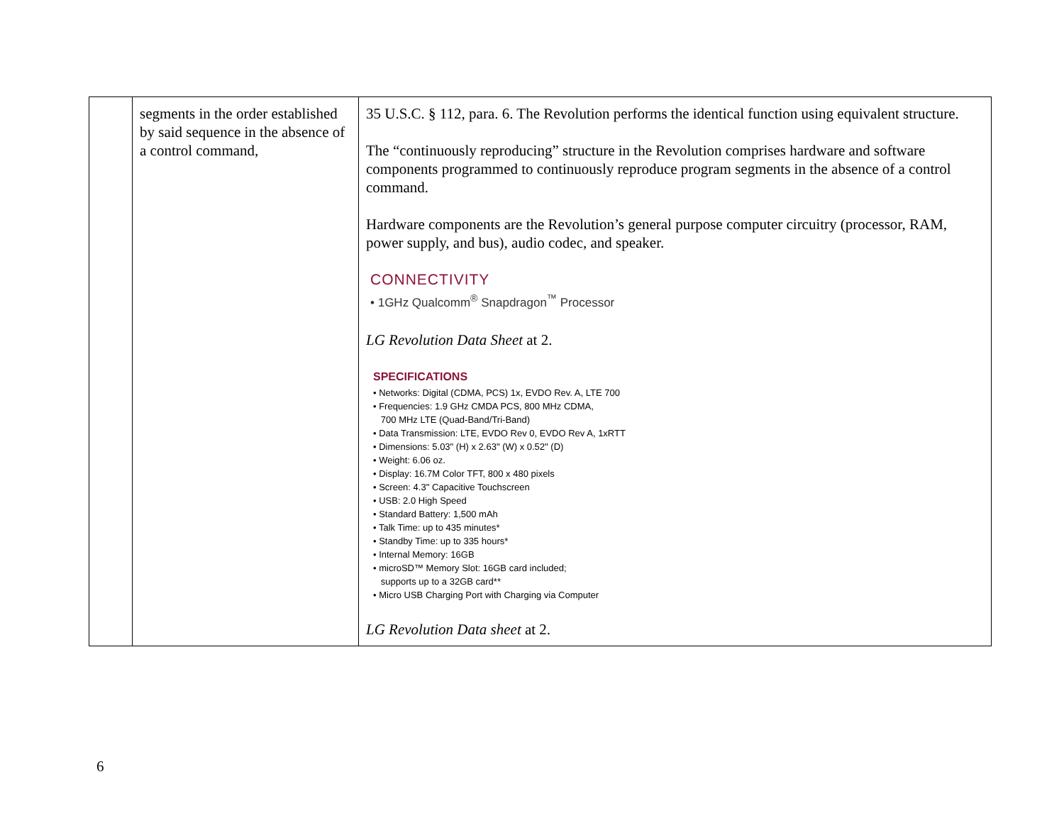| | segments in the order established by said sequence in the absence of a control command, | 35 U.S.C. § 112, para. 6. The Revolution performs the identical function using equivalent structure. The “continuously reproducing” structure in the Revolution comprises hardware and software components programmed to continuously reproduce program segments in the absence of a control command. Hardware components are the Revolution’s general purpose computer circuitry (processor, RAM, power supply, and bus), audio codec, and speaker. CONNECTIVITY • 1GHz Qualcomm<sup>®</sup> Snapdragon<sup>™</sup> Processor LG Revolution Data Sheet at 2. SPECIFICATIONS • Networks: Digital (CDMA, PCS) 1x, EVDO Rev. A, LTE 700 • Frequencies: 1.9 GHz CMDA PCS, 800 MHz CDMA, 700 MHz LTE (Quad-Band/Tri-Band) • Data Transmission: LTE, EVDO Rev 0, EVDO Rev A, 1xRTT • Dimensions: 5.03" (H) x 2.63" (W) x 0.52" (D) • Weight: 6.06 oz. • Display: 16.7M Color TFT, 800 x 480 pixels • Screen: 4.3" Capacitive Touchscreen • USB: 2.0 High Speed • Standard Battery: 1,500 mAh • Talk Time: up to 435 minutes* • Standby Time: up to 335 hours* • Internal Memory: 16GB • microSD™ Memory Slot: 16GB card included; supports up to a 32GB card** • Micro USB Charging Port with Charging via Computer LG Revolution Data sheet at 2. |
6